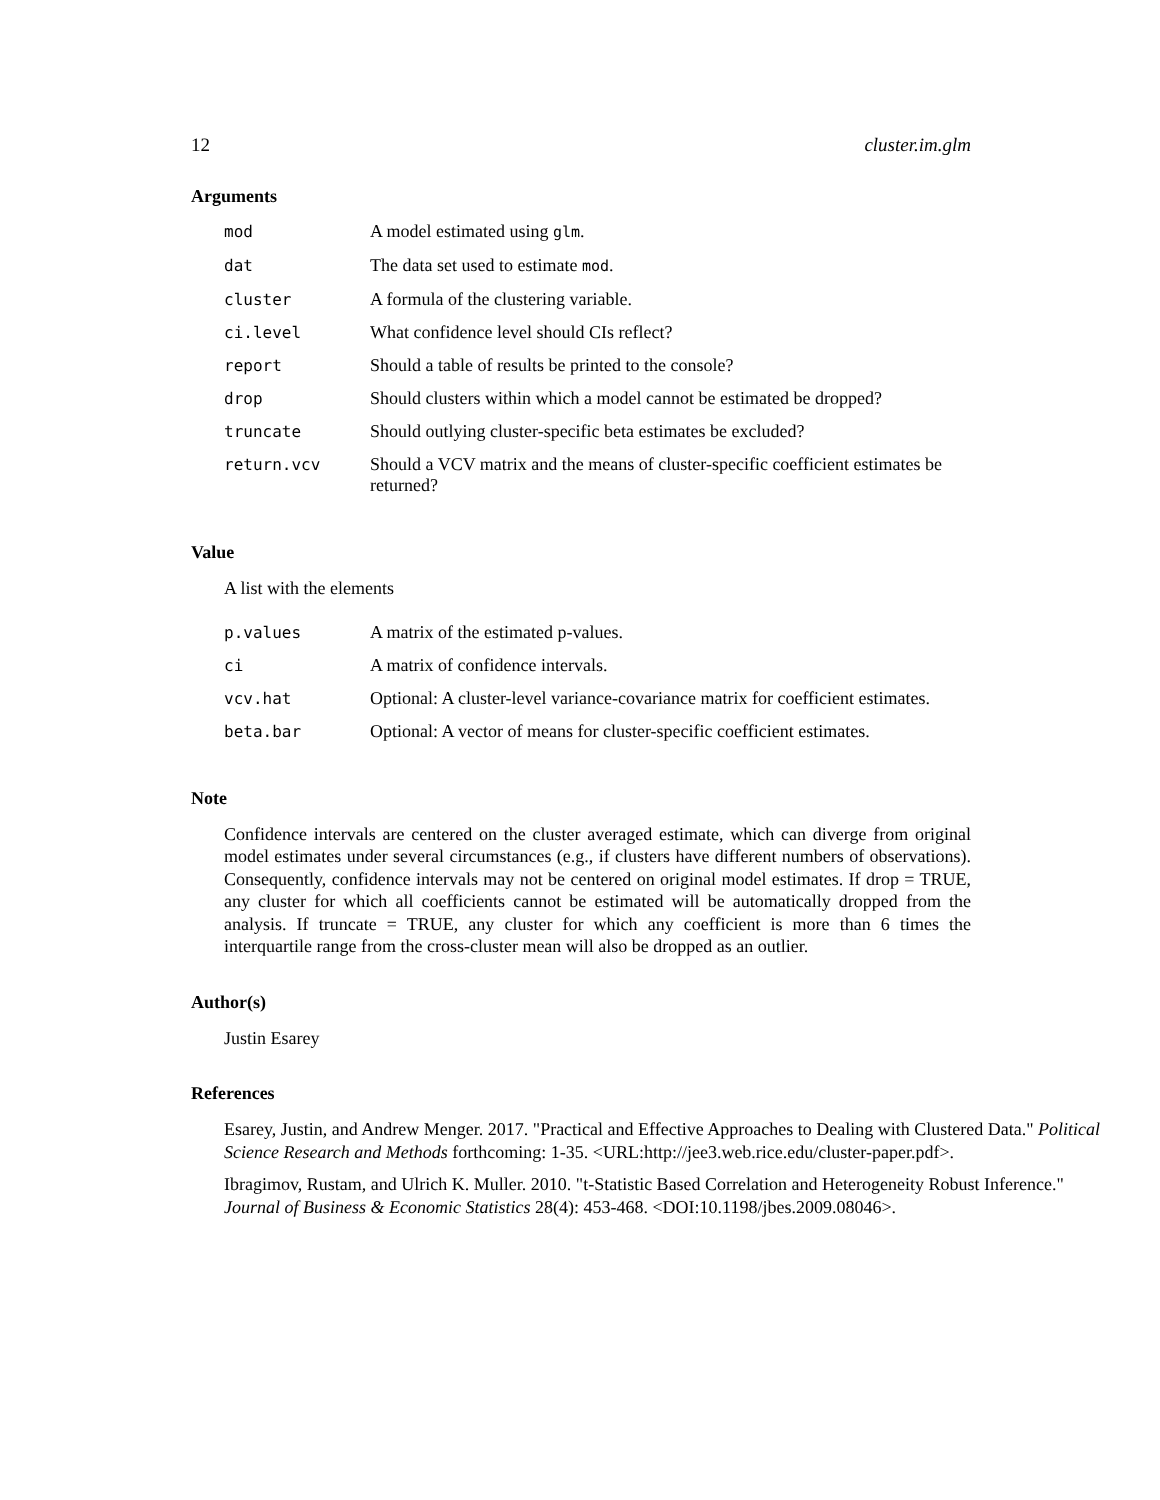12 cluster.im.glm
Arguments
| mod | A model estimated using glm . |
| dat | The data set used to estimate mod . |
| cluster | A formula of the clustering variable. |
| ci.level | What confidence level should CIs reflect? |
| report | Should a table of results be printed to the console? |
| drop | Should clusters within which a model cannot be estimated be dropped? |
| truncate | Should outlying cluster-specific beta estimates be excluded? |
| return.vcv | Should a VCV matrix and the means of cluster-specific coefficient estimates be returned? |
Value
A list with the elements
| p.values | A matrix of the estimated p-values. |
| ci | A matrix of confidence intervals. |
| vcv.hat | Optional: A cluster-level variance-covariance matrix for coefficient estimates. |
| beta.bar | Optional: A vector of means for cluster-specific coefficient estimates. |
Note
Confidence intervals are centered on the cluster averaged estimate, which can diverge from original model estimates under several circumstances (e.g., if clusters have different numbers of observations). Consequently, confidence intervals may not be centered on original model estimates. If drop = TRUE, any cluster for which all coefficients cannot be estimated will be automatically dropped from the analysis. If truncate = TRUE, any cluster for which any coefficient is more than 6 times the interquartile range from the cross-cluster mean will also be dropped as an outlier.
Author(s)
Justin Esarey
References
Esarey, Justin, and Andrew Menger. 2017. "Practical and Effective Approaches to Dealing with Clustered Data." Political Science Research and Methods forthcoming: 1-35. <URL:http://jee3.web.rice.edu/cluster-paper.pdf>.
Ibragimov, Rustam, and Ulrich K. Muller. 2010. "t-Statistic Based Correlation and Heterogeneity Robust Inference." Journal of Business & Economic Statistics 28(4): 453-468. <DOI:10.1198/jbes.2009.08046>.